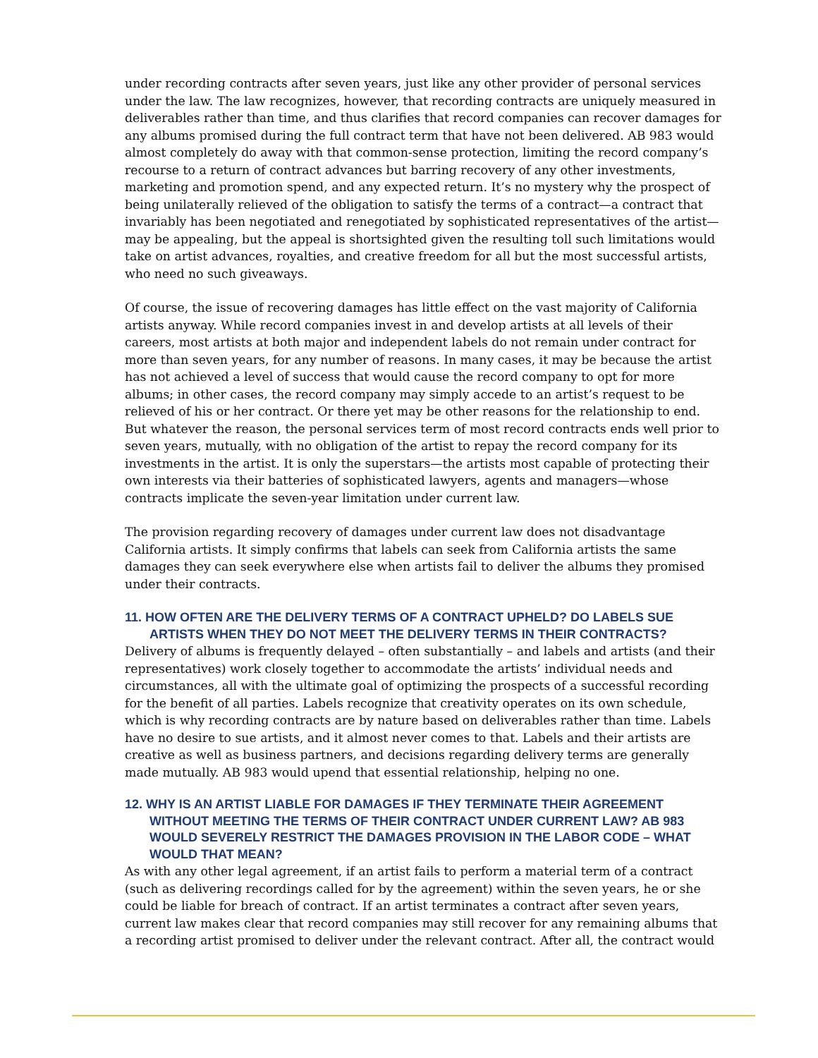under recording contracts after seven years, just like any other provider of personal services under the law. The law recognizes, however, that recording contracts are uniquely measured in deliverables rather than time, and thus clarifies that record companies can recover damages for any albums promised during the full contract term that have not been delivered. AB 983 would almost completely do away with that common-sense protection, limiting the record company’s recourse to a return of contract advances but barring recovery of any other investments, marketing and promotion spend, and any expected return. It’s no mystery why the prospect of being unilaterally relieved of the obligation to satisfy the terms of a contract—a contract that invariably has been negotiated and renegotiated by sophisticated representatives of the artist—may be appealing, but the appeal is shortsighted given the resulting toll such limitations would take on artist advances, royalties, and creative freedom for all but the most successful artists, who need no such giveaways.
Of course, the issue of recovering damages has little effect on the vast majority of California artists anyway. While record companies invest in and develop artists at all levels of their careers, most artists at both major and independent labels do not remain under contract for more than seven years, for any number of reasons. In many cases, it may be because the artist has not achieved a level of success that would cause the record company to opt for more albums; in other cases, the record company may simply accede to an artist’s request to be relieved of his or her contract. Or there yet may be other reasons for the relationship to end. But whatever the reason, the personal services term of most record contracts ends well prior to seven years, mutually, with no obligation of the artist to repay the record company for its investments in the artist. It is only the superstars—the artists most capable of protecting their own interests via their batteries of sophisticated lawyers, agents and managers—whose contracts implicate the seven-year limitation under current law.
The provision regarding recovery of damages under current law does not disadvantage California artists. It simply confirms that labels can seek from California artists the same damages they can seek everywhere else when artists fail to deliver the albums they promised under their contracts.
11. HOW OFTEN ARE THE DELIVERY TERMS OF A CONTRACT UPHELD? DO LABELS SUE ARTISTS WHEN THEY DO NOT MEET THE DELIVERY TERMS IN THEIR CONTRACTS?
Delivery of albums is frequently delayed – often substantially – and labels and artists (and their representatives) work closely together to accommodate the artists’ individual needs and circumstances, all with the ultimate goal of optimizing the prospects of a successful recording for the benefit of all parties. Labels recognize that creativity operates on its own schedule, which is why recording contracts are by nature based on deliverables rather than time. Labels have no desire to sue artists, and it almost never comes to that. Labels and their artists are creative as well as business partners, and decisions regarding delivery terms are generally made mutually. AB 983 would upend that essential relationship, helping no one.
12. WHY IS AN ARTIST LIABLE FOR DAMAGES IF THEY TERMINATE THEIR AGREEMENT WITHOUT MEETING THE TERMS OF THEIR CONTRACT UNDER CURRENT LAW? AB 983 WOULD SEVERELY RESTRICT THE DAMAGES PROVISION IN THE LABOR CODE – WHAT WOULD THAT MEAN?
As with any other legal agreement, if an artist fails to perform a material term of a contract (such as delivering recordings called for by the agreement) within the seven years, he or she could be liable for breach of contract. If an artist terminates a contract after seven years, current law makes clear that record companies may still recover for any remaining albums that a recording artist promised to deliver under the relevant contract. After all, the contract would